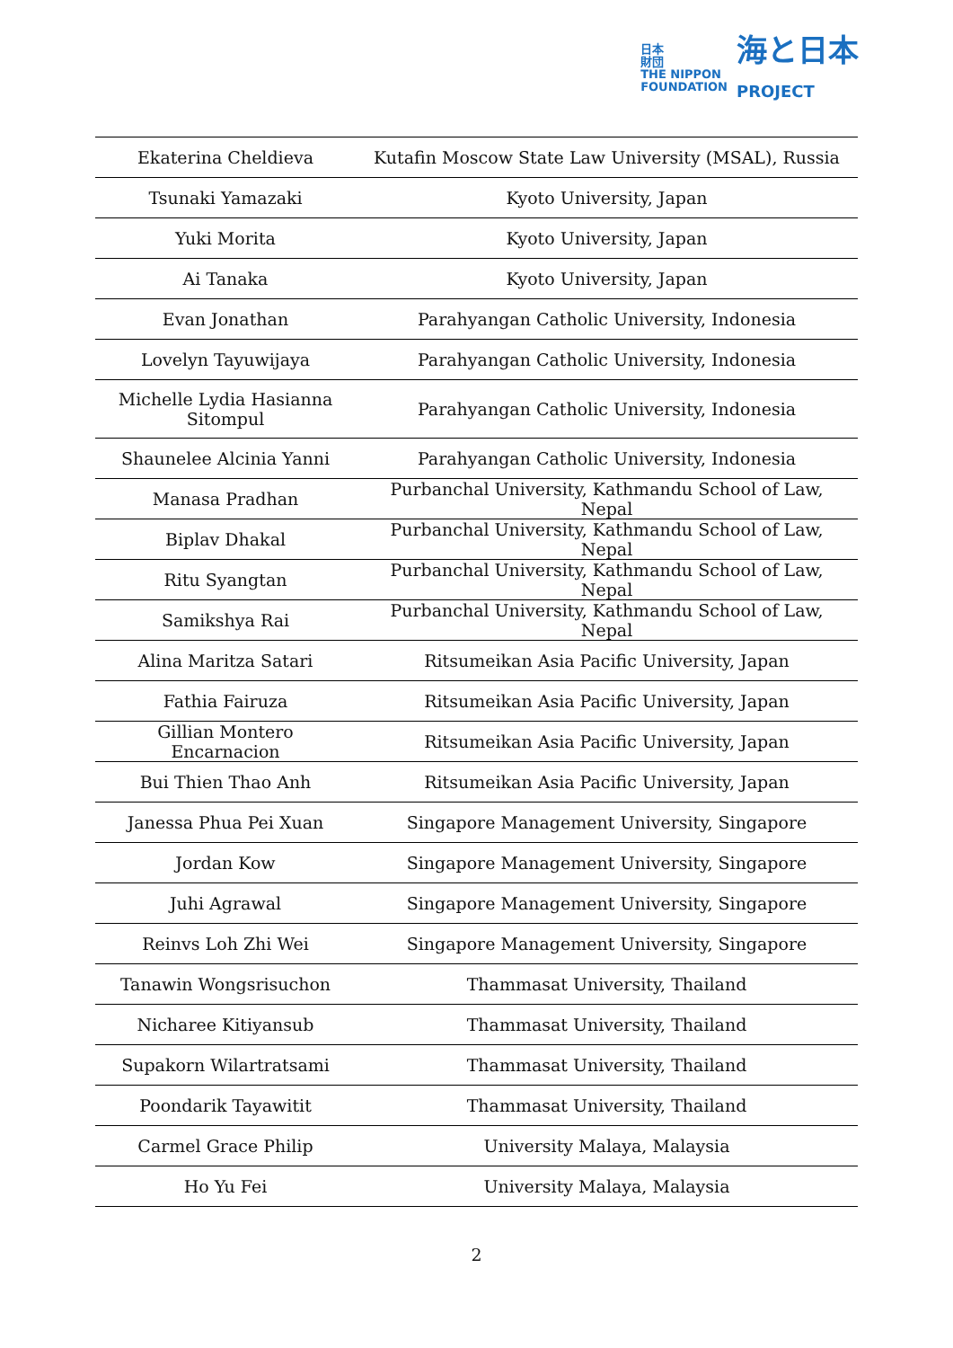日本
財団
THE NIPPON
FOUNDATION
海と日本
PROJECT
| Ekaterina Cheldieva | Kutafin Moscow State Law University (MSAL), Russia |
| Tsunaki Yamazaki | Kyoto University, Japan |
| Yuki Morita | Kyoto University, Japan |
| Ai Tanaka | Kyoto University, Japan |
| Evan Jonathan | Parahyangan Catholic University, Indonesia |
| Lovelyn Tayuwijaya | Parahyangan Catholic University, Indonesia |
| Michelle Lydia Hasianna Sitompul | Parahyangan Catholic University, Indonesia |
| Shaunelee Alcinia Yanni | Parahyangan Catholic University, Indonesia |
| Manasa Pradhan | Purbanchal University, Kathmandu School of Law, Nepal |
| Biplav Dhakal | Purbanchal University, Kathmandu School of Law, Nepal |
| Ritu Syangtan | Purbanchal University, Kathmandu School of Law, Nepal |
| Samikshya Rai | Purbanchal University, Kathmandu School of Law, Nepal |
| Alina Maritza Satari | Ritsumeikan Asia Pacific University, Japan |
| Fathia Fairuza | Ritsumeikan Asia Pacific University, Japan |
| Gillian Montero Encarnacion | Ritsumeikan Asia Pacific University, Japan |
| Bui Thien Thao Anh | Ritsumeikan Asia Pacific University, Japan |
| Janessa Phua Pei Xuan | Singapore Management University, Singapore |
| Jordan Kow | Singapore Management University, Singapore |
| Juhi Agrawal | Singapore Management University, Singapore |
| Reinvs Loh Zhi Wei | Singapore Management University, Singapore |
| Tanawin Wongsrisuchon | Thammasat University, Thailand |
| Nicharee Kitiyansub | Thammasat University, Thailand |
| Supakorn Wilartratsami | Thammasat University, Thailand |
| Poondarik Tayawitit | Thammasat University, Thailand |
| Carmel Grace Philip | University Malaya, Malaysia |
| Ho Yu Fei | University Malaya, Malaysia |
2